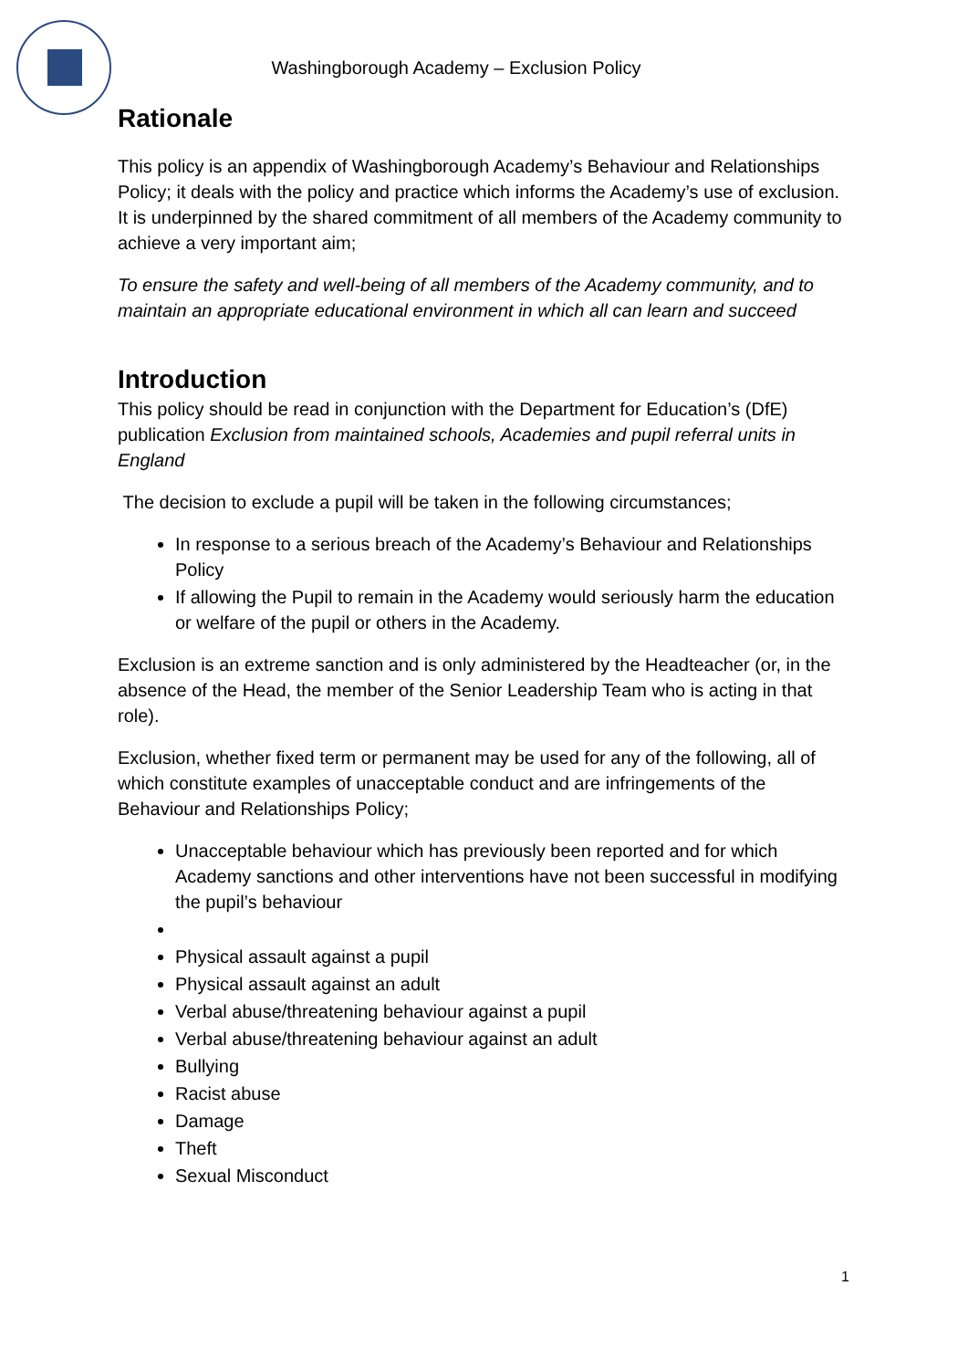Washingborough Academy – Exclusion Policy
Rationale
This policy is an appendix of Washingborough Academy’s Behaviour and Relationships Policy; it deals with the policy and practice which informs the Academy’s use of exclusion. It is underpinned by the shared commitment of all members of the Academy community to achieve a very important aim;
To ensure the safety and well-being of all members of the Academy community, and to maintain an appropriate educational environment in which all can learn and succeed
Introduction
This policy should be read in conjunction with the Department for Education’s (DfE) publication Exclusion from maintained schools, Academies and pupil referral units in England
The decision to exclude a pupil will be taken in the following circumstances;
In response to a serious breach of the Academy’s Behaviour and Relationships Policy
If allowing the Pupil to remain in the Academy would seriously harm the education or welfare of the pupil or others in the Academy.
Exclusion is an extreme sanction and is only administered by the Headteacher (or, in the absence of the Head, the member of the Senior Leadership Team who is acting in that role).
Exclusion, whether fixed term or permanent may be used for any of the following, all of which constitute examples of unacceptable conduct and are infringements of the Behaviour and Relationships Policy;
Unacceptable behaviour which has previously been reported and for which Academy sanctions and other interventions have not been successful in modifying the pupil’s behaviour
Physical assault against a pupil
Physical assault against an adult
Verbal abuse/threatening behaviour against a pupil
Verbal abuse/threatening behaviour against an adult
Bullying
Racist abuse
Damage
Theft
Sexual Misconduct
1